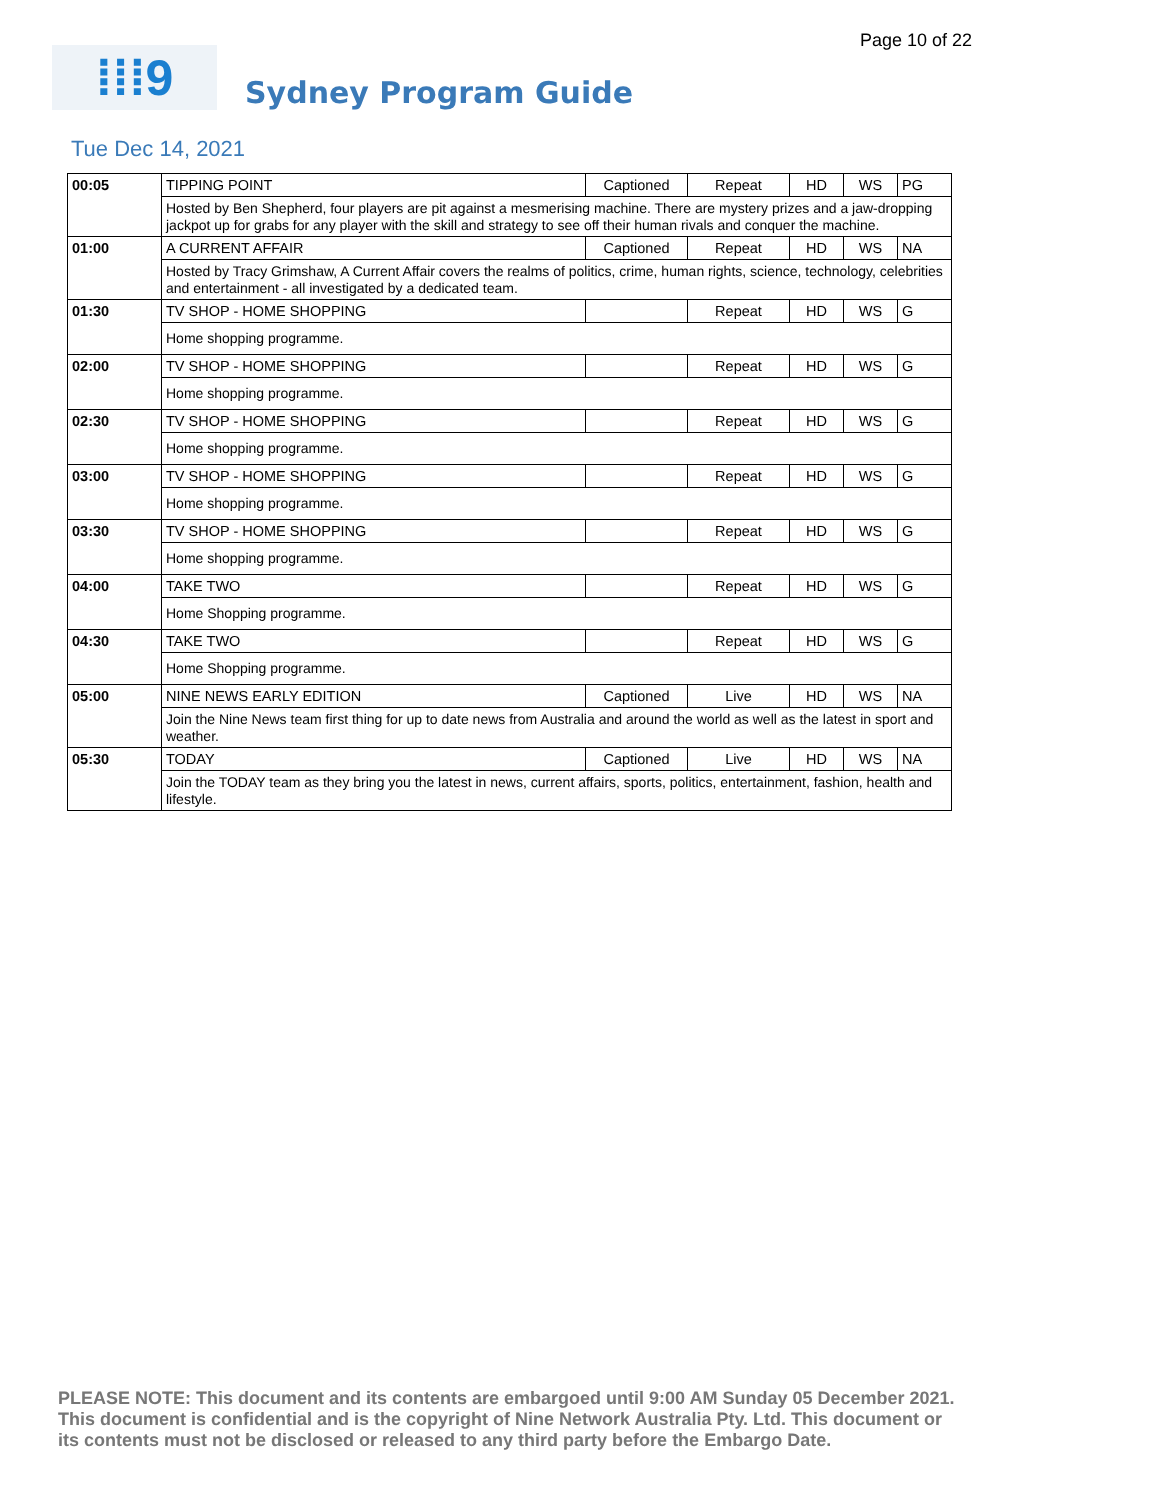Page 10 of 22
⁞⁞⁞9
Sydney Program Guide
Tue Dec 14, 2021
| 00:05 | TIPPING POINT | Captioned | Repeat | HD | WS | PG |
| | Hosted by Ben Shepherd, four players are pit against a mesmerising machine. There are mystery prizes and a jaw-dropping jackpot up for grabs for any player with the skill and strategy to see off their human rivals and conquer the machine. | | | | | |
| 01:00 | A CURRENT AFFAIR | Captioned | Repeat | HD | WS | NA |
| | Hosted by Tracy Grimshaw, A Current Affair covers the realms of politics, crime, human rights, science, technology, celebrities and entertainment - all investigated by a dedicated team. | | | | | |
| 01:30 | TV SHOP - HOME SHOPPING | | Repeat | HD | WS | G |
| | Home shopping programme. | | | | | |
| 02:00 | TV SHOP - HOME SHOPPING | | Repeat | HD | WS | G |
| | Home shopping programme. | | | | | |
| 02:30 | TV SHOP - HOME SHOPPING | | Repeat | HD | WS | G |
| | Home shopping programme. | | | | | |
| 03:00 | TV SHOP - HOME SHOPPING | | Repeat | HD | WS | G |
| | Home shopping programme. | | | | | |
| 03:30 | TV SHOP - HOME SHOPPING | | Repeat | HD | WS | G |
| | Home shopping programme. | | | | | |
| 04:00 | TAKE TWO | | Repeat | HD | WS | G |
| | Home Shopping programme. | | | | | |
| 04:30 | TAKE TWO | | Repeat | HD | WS | G |
| | Home Shopping programme. | | | | | |
| 05:00 | NINE NEWS EARLY EDITION | Captioned | Live | HD | WS | NA |
| | Join the Nine News team first thing for up to date news from Australia and around the world as well as the latest in sport and weather. | | | | | |
| 05:30 | TODAY | Captioned | Live | HD | WS | NA |
| | Join the TODAY team as they bring you the latest in news, current affairs, sports, politics, entertainment, fashion, health and lifestyle. | | | | | |
PLEASE NOTE: This document and its contents are embargoed until 9:00 AM Sunday 05 December 2021.
This document is confidential and is the copyright of Nine Network Australia Pty. Ltd. This document or
its contents must not be disclosed or released to any third party before the Embargo Date.